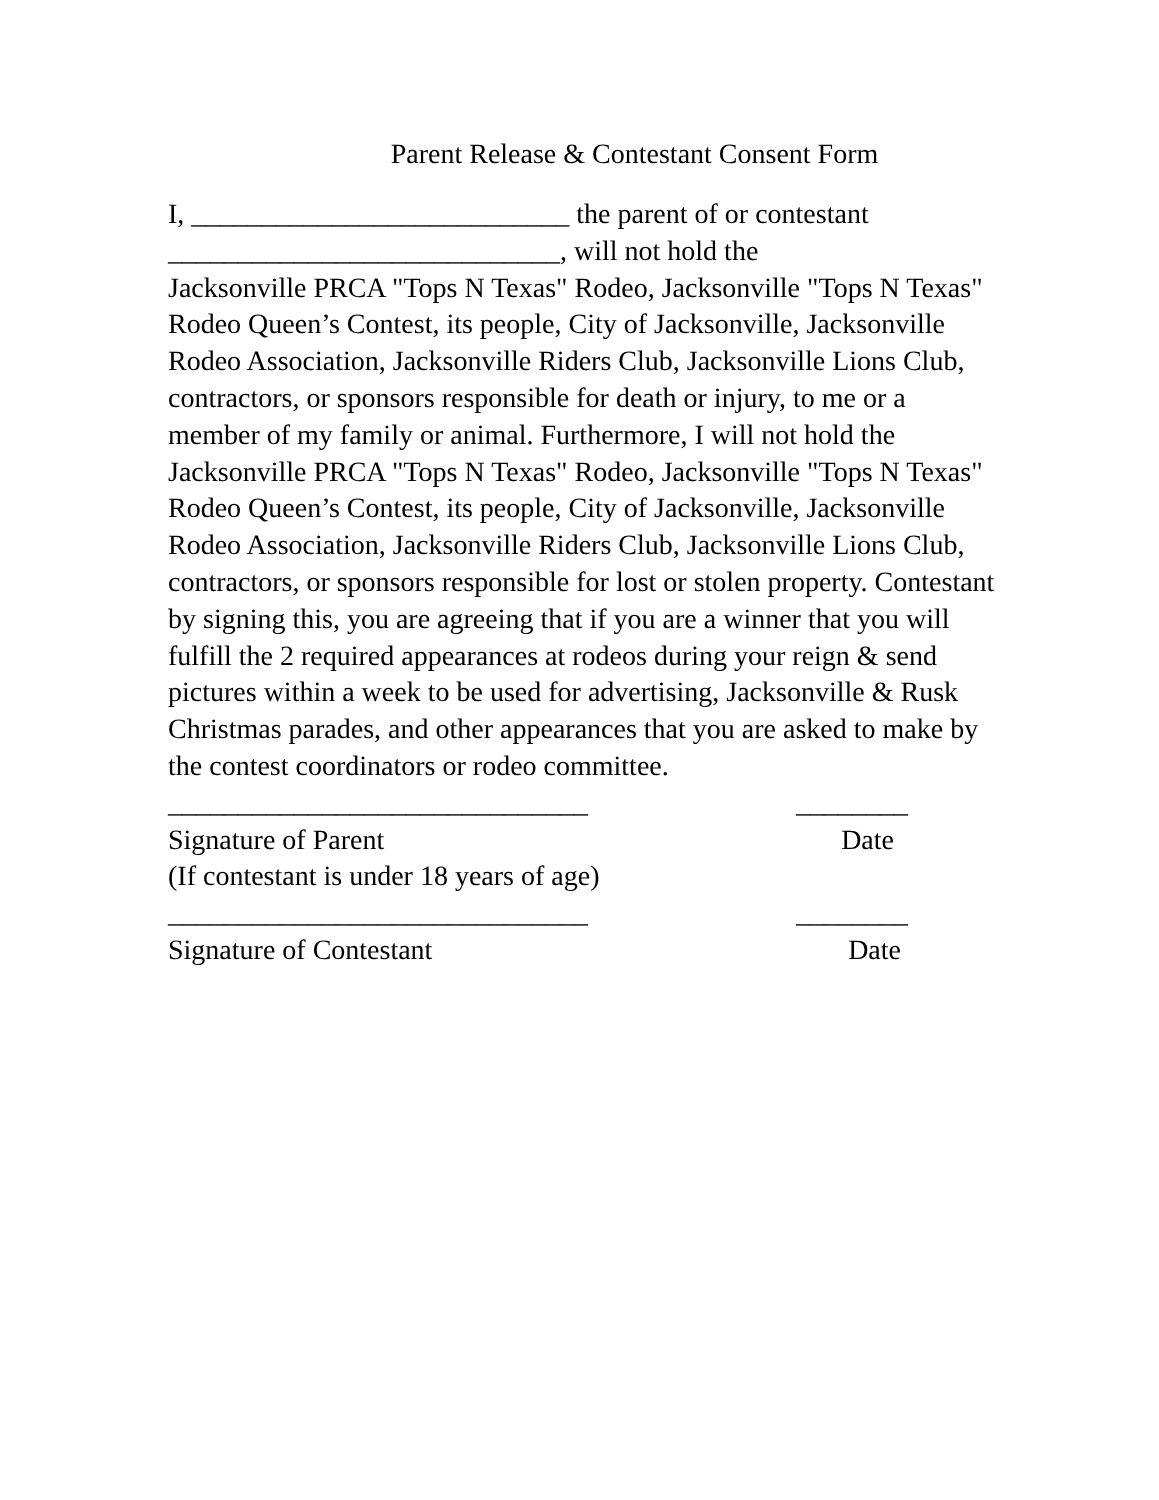Parent Release & Contestant Consent Form
I, ___________________________ the parent of or contestant
____________________________, will not hold the
Jacksonville PRCA "Tops N Texas" Rodeo, Jacksonville "Tops N Texas" Rodeo Queen’s Contest, its people, City of Jacksonville, Jacksonville Rodeo Association, Jacksonville Riders Club, Jacksonville Lions Club, contractors, or sponsors responsible for death or injury, to me or a member of my family or animal. Furthermore, I will not hold the Jacksonville PRCA "Tops N Texas" Rodeo, Jacksonville "Tops N Texas" Rodeo Queen’s Contest, its people, City of Jacksonville, Jacksonville Rodeo Association, Jacksonville Riders Club, Jacksonville Lions Club, contractors, or sponsors responsible for lost or stolen property. Contestant by signing this, you are agreeing that if you are a winner that you will fulfill the 2 required appearances at rodeos during your reign & send pictures within a week to be used for advertising, Jacksonville & Rusk Christmas parades, and other appearances that you are asked to make by the contest coordinators or rodeo committee.
______________________________ ________
Signature of Parent Date
(If contestant is under 18 years of age)
______________________________ ________
Signature of Contestant Date